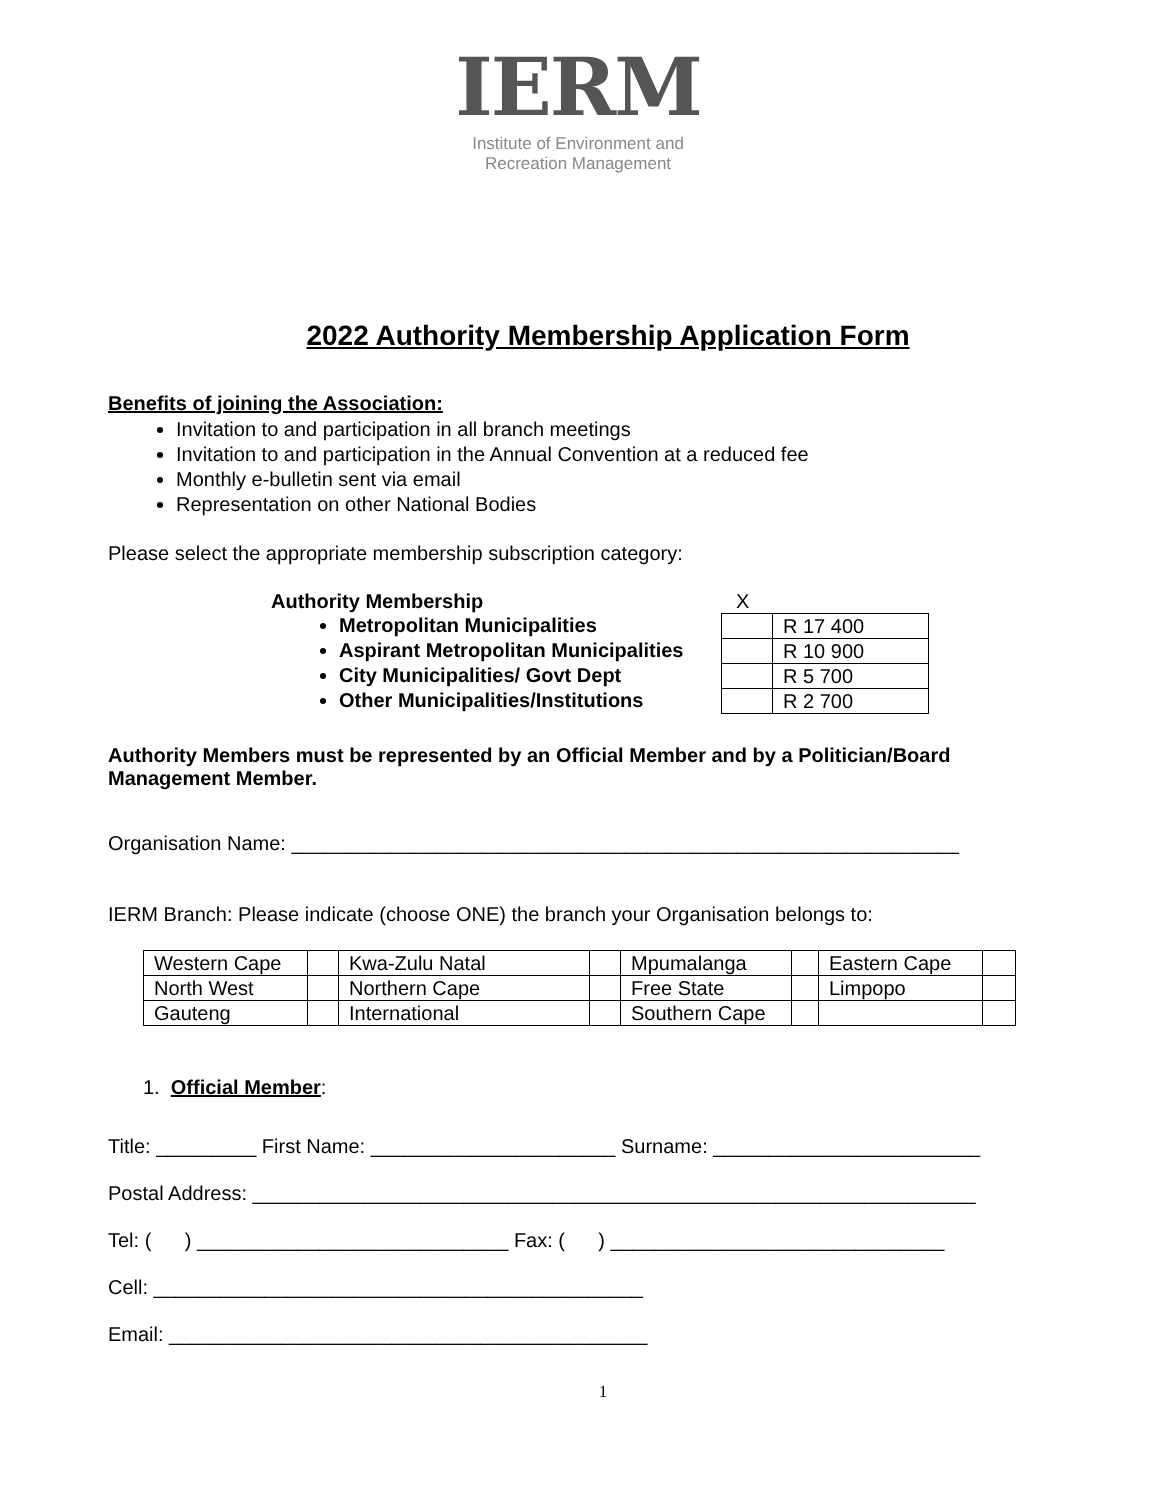IERM
Institute of Environment and
Recreation Management
2022 Authority Membership Application Form
Benefits of joining the Association:
Invitation to and participation in all branch meetings
Invitation to and participation in the Annual Convention at a reduced fee
Monthly e-bulletin sent via email
Representation on other National Bodies
Please select the appropriate membership subscription category:
Authority Membership
Metropolitan Municipalities
Aspirant Metropolitan Municipalities
City Municipalities/ Govt Dept
Other Municipalities/Institutions
X
| | R 17 400 |
| | R 10 900 |
| | R 5 700 |
| | R 2 700 |
Authority Members must be represented by an Official Member and by a Politician/Board Management Member.
Organisation Name: ____________________________________________________________
IERM Branch: Please indicate (choose ONE) the branch your Organisation belongs to:
| Western Cape | | Kwa-Zulu Natal | | Mpumalanga | | Eastern Cape | |
| North West | | Northern Cape | | Free State | | Limpopo | |
| Gauteng | | International | | Southern Cape | | | |
1. Official Member:
Title: _________ First Name: ______________________ Surname: ________________________
Postal Address: _________________________________________________________________
Tel: ( ) ____________________________ Fax: ( ) ______________________________
Cell: ____________________________________________
Email: ___________________________________________
1